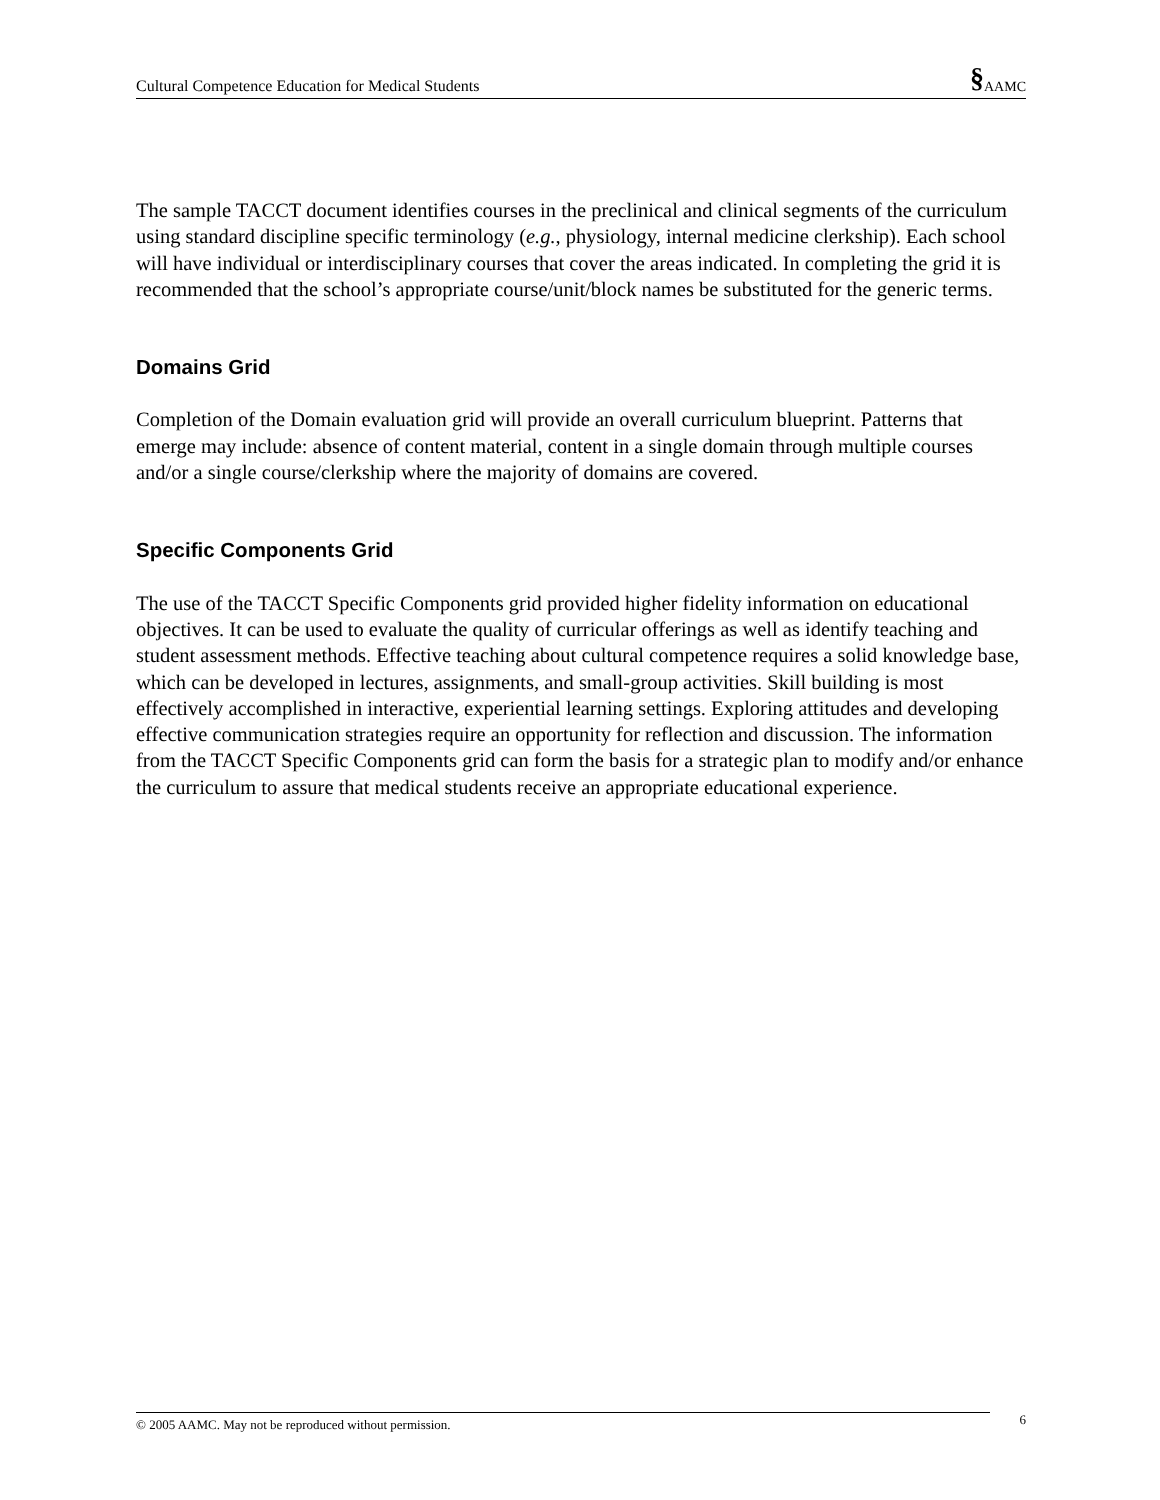Cultural Competence Education for Medical Students §AAMC
The sample TACCT document identifies courses in the preclinical and clinical segments of the curriculum using standard discipline specific terminology (e.g., physiology, internal medicine clerkship). Each school will have individual or interdisciplinary courses that cover the areas indicated. In completing the grid it is recommended that the school’s appropriate course/unit/block names be substituted for the generic terms.
Domains Grid
Completion of the Domain evaluation grid will provide an overall curriculum blueprint. Patterns that emerge may include: absence of content material, content in a single domain through multiple courses and/or a single course/clerkship where the majority of domains are covered.
Specific Components Grid
The use of the TACCT Specific Components grid provided higher fidelity information on educational objectives. It can be used to evaluate the quality of curricular offerings as well as identify teaching and student assessment methods. Effective teaching about cultural competence requires a solid knowledge base, which can be developed in lectures, assignments, and small-group activities. Skill building is most effectively accomplished in interactive, experiential learning settings. Exploring attitudes and developing effective communication strategies require an opportunity for reflection and discussion. The information from the TACCT Specific Components grid can form the basis for a strategic plan to modify and/or enhance the curriculum to assure that medical students receive an appropriate educational experience.
© 2005 AAMC. May not be reproduced without permission. 6